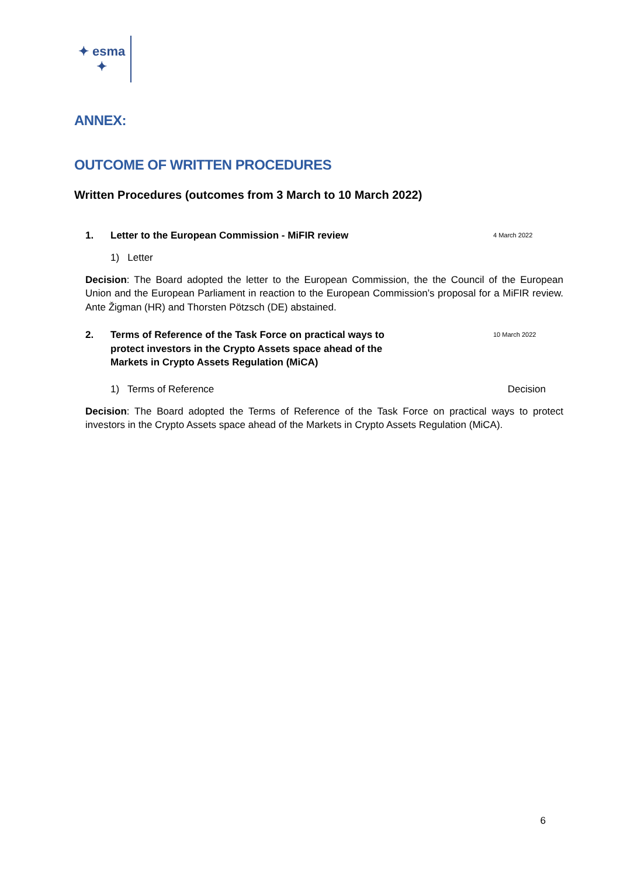✦ esma ✦
ANNEX:
OUTCOME OF WRITTEN PROCEDURES
Written Procedures (outcomes from 3 March to 10 March 2022)
1. Letter to the European Commission - MiFIR review 4 March 2022
1) Letter
Decision: The Board adopted the letter to the European Commission, the the Council of the European Union and the European Parliament in reaction to the European Commission’s proposal for a MiFIR review. Ante Žigman (HR) and Thorsten Pötzsch (DE) abstained.
2. Terms of Reference of the Task Force on practical ways to protect investors in the Crypto Assets space ahead of the Markets in Crypto Assets Regulation (MiCA) 10 March 2022
1) Terms of Reference Decision
Decision: The Board adopted the Terms of Reference of the Task Force on practical ways to protect investors in the Crypto Assets space ahead of the Markets in Crypto Assets Regulation (MiCA).
6